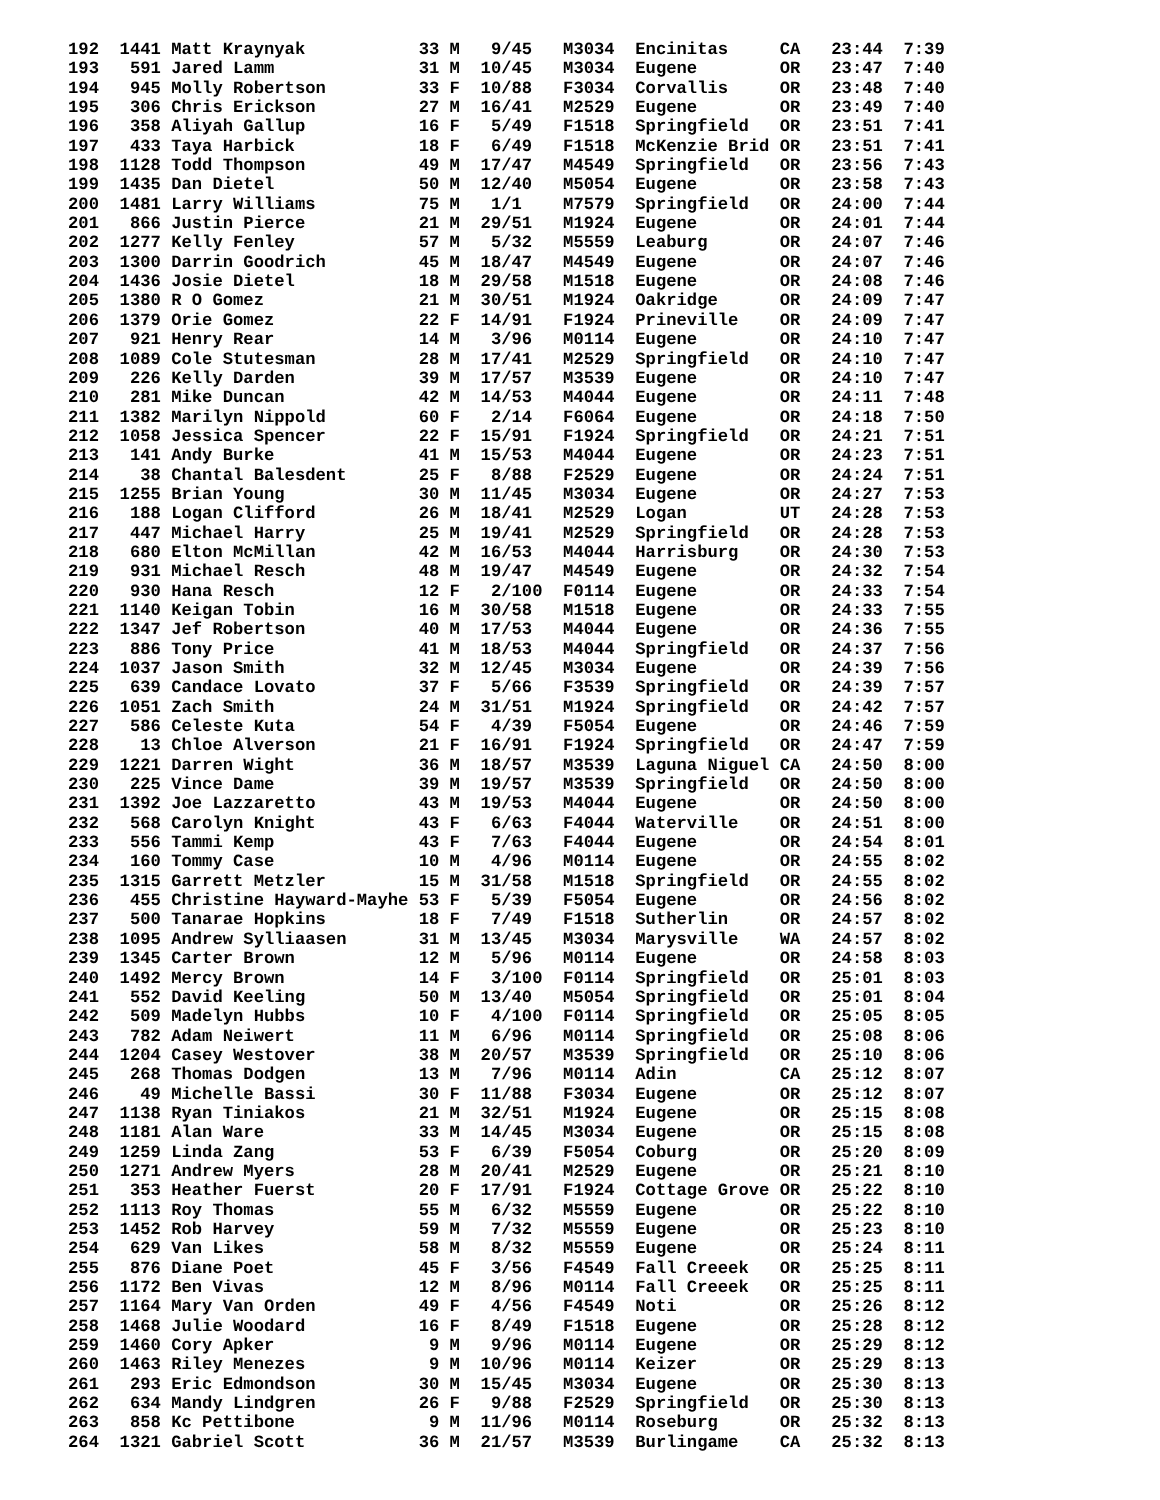192  1441 Matt Kraynyak           33 M   9/45   M3034  Encinitas     CA   23:44  7:39
193   591 Jared Lamm              31 M  10/45   M3034  Eugene        OR   23:47  7:40
194   945 Molly Robertson         33 F  10/88   F3034  Corvallis     OR   23:48  7:40
195   306 Chris Erickson          27 M  16/41   M2529  Eugene        OR   23:49  7:40
196   358 Aliyah Gallup           16 F   5/49   F1518  Springfield   OR   23:51  7:41
197   433 Taya Harbick            18 F   6/49   F1518  McKenzie Brid OR   23:51  7:41
198  1128 Todd Thompson           49 M  17/47   M4549  Springfield   OR   23:56  7:43
199  1435 Dan Dietel              50 M  12/40   M5054  Eugene        OR   23:58  7:43
200  1481 Larry Williams          75 M   1/1    M7579  Springfield   OR   24:00  7:44
201   866 Justin Pierce           21 M  29/51   M1924  Eugene        OR   24:01  7:44
202  1277 Kelly Fenley            57 M   5/32   M5559  Leaburg       OR   24:07  7:46
203  1300 Darrin Goodrich         45 M  18/47   M4549  Eugene        OR   24:07  7:46
204  1436 Josie Dietel            18 M  29/58   M1518  Eugene        OR   24:08  7:46
205  1380 R O Gomez               21 M  30/51   M1924  Oakridge      OR   24:09  7:47
206  1379 Orie Gomez              22 F  14/91   F1924  Prineville    OR   24:09  7:47
207   921 Henry Rear              14 M   3/96   M0114  Eugene        OR   24:10  7:47
208  1089 Cole Stutesman          28 M  17/41   M2529  Springfield   OR   24:10  7:47
209   226 Kelly Darden            39 M  17/57   M3539  Eugene        OR   24:10  7:47
210   281 Mike Duncan             42 M  14/53   M4044  Eugene        OR   24:11  7:48
211  1382 Marilyn Nippold         60 F   2/14   F6064  Eugene        OR   24:18  7:50
212  1058 Jessica Spencer         22 F  15/91   F1924  Springfield   OR   24:21  7:51
213   141 Andy Burke              41 M  15/53   M4044  Eugene        OR   24:23  7:51
214    38 Chantal Balesdent       25 F   8/88   F2529  Eugene        OR   24:24  7:51
215  1255 Brian Young             30 M  11/45   M3034  Eugene        OR   24:27  7:53
216   188 Logan Clifford          26 M  18/41   M2529  Logan         UT   24:28  7:53
217   447 Michael Harry           25 M  19/41   M2529  Springfield   OR   24:28  7:53
218   680 Elton McMillan          42 M  16/53   M4044  Harrisburg    OR   24:30  7:53
219   931 Michael Resch           48 M  19/47   M4549  Eugene        OR   24:32  7:54
220   930 Hana Resch              12 F   2/100  F0114  Eugene        OR   24:33  7:54
221  1140 Keigan Tobin            16 M  30/58   M1518  Eugene        OR   24:33  7:55
222  1347 Jef Robertson           40 M  17/53   M4044  Eugene        OR   24:36  7:55
223   886 Tony Price              41 M  18/53   M4044  Springfield   OR   24:37  7:56
224  1037 Jason Smith             32 M  12/45   M3034  Eugene        OR   24:39  7:56
225   639 Candace Lovato          37 F   5/66   F3539  Springfield   OR   24:39  7:57
226  1051 Zach Smith              24 M  31/51   M1924  Springfield   OR   24:42  7:57
227   586 Celeste Kuta            54 F   4/39   F5054  Eugene        OR   24:46  7:59
228    13 Chloe Alverson          21 F  16/91   F1924  Springfield   OR   24:47  7:59
229  1221 Darren Wight            36 M  18/57   M3539  Laguna Niguel CA   24:50  8:00
230   225 Vince Dame              39 M  19/57   M3539  Springfield   OR   24:50  8:00
231  1392 Joe Lazzaretto          43 M  19/53   M4044  Eugene        OR   24:50  8:00
232   568 Carolyn Knight          43 F   6/63   F4044  Waterville    OR   24:51  8:00
233   556 Tammi Kemp              43 F   7/63   F4044  Eugene        OR   24:54  8:01
234   160 Tommy Case              10 M   4/96   M0114  Eugene        OR   24:55  8:02
235  1315 Garrett Metzler         15 M  31/58   M1518  Springfield   OR   24:55  8:02
236   455 Christine Hayward-Mayhe 53 F   5/39   F5054  Eugene        OR   24:56  8:02
237   500 Tanarae Hopkins         18 F   7/49   F1518  Sutherlin     OR   24:57  8:02
238  1095 Andrew Sylliaasen       31 M  13/45   M3034  Marysville    WA   24:57  8:02
239  1345 Carter Brown            12 M   5/96   M0114  Eugene        OR   24:58  8:03
240  1492 Mercy Brown             14 F   3/100  F0114  Springfield   OR   25:01  8:03
241   552 David Keeling           50 M  13/40   M5054  Springfield   OR   25:01  8:04
242   509 Madelyn Hubbs           10 F   4/100  F0114  Springfield   OR   25:05  8:05
243   782 Adam Neiwert            11 M   6/96   M0114  Springfield   OR   25:08  8:06
244  1204 Casey Westover          38 M  20/57   M3539  Springfield   OR   25:10  8:06
245   268 Thomas Dodgen           13 M   7/96   M0114  Adin          CA   25:12  8:07
246    49 Michelle Bassi          30 F  11/88   F3034  Eugene        OR   25:12  8:07
247  1138 Ryan Tiniakos           21 M  32/51   M1924  Eugene        OR   25:15  8:08
248  1181 Alan Ware               33 M  14/45   M3034  Eugene        OR   25:15  8:08
249  1259 Linda Zang              53 F   6/39   F5054  Coburg        OR   25:20  8:09
250  1271 Andrew Myers            28 M  20/41   M2529  Eugene        OR   25:21  8:10
251   353 Heather Fuerst          20 F  17/91   F1924  Cottage Grove OR   25:22  8:10
252  1113 Roy Thomas              55 M   6/32   M5559  Eugene        OR   25:22  8:10
253  1452 Rob Harvey              59 M   7/32   M5559  Eugene        OR   25:23  8:10
254   629 Van Likes               58 M   8/32   M5559  Eugene        OR   25:24  8:11
255   876 Diane Poet              45 F   3/56   F4549  Fall Creeek   OR   25:25  8:11
256  1172 Ben Vivas               12 M   8/96   M0114  Fall Creeek   OR   25:25  8:11
257  1164 Mary Van Orden          49 F   4/56   F4549  Noti          OR   25:26  8:12
258  1468 Julie Woodard           16 F   8/49   F1518  Eugene        OR   25:28  8:12
259  1460 Cory Apker               9 M   9/96   M0114  Eugene        OR   25:29  8:12
260  1463 Riley Menezes            9 M  10/96   M0114  Keizer        OR   25:29  8:13
261   293 Eric Edmondson          30 M  15/45   M3034  Eugene        OR   25:30  8:13
262   634 Mandy Lindgren          26 F   9/88   F2529  Springfield   OR   25:30  8:13
263   858 Kc Pettibone             9 M  11/96   M0114  Roseburg      OR   25:32  8:13
264  1321 Gabriel Scott           36 M  21/57   M3539  Burlingame    CA   25:32  8:13